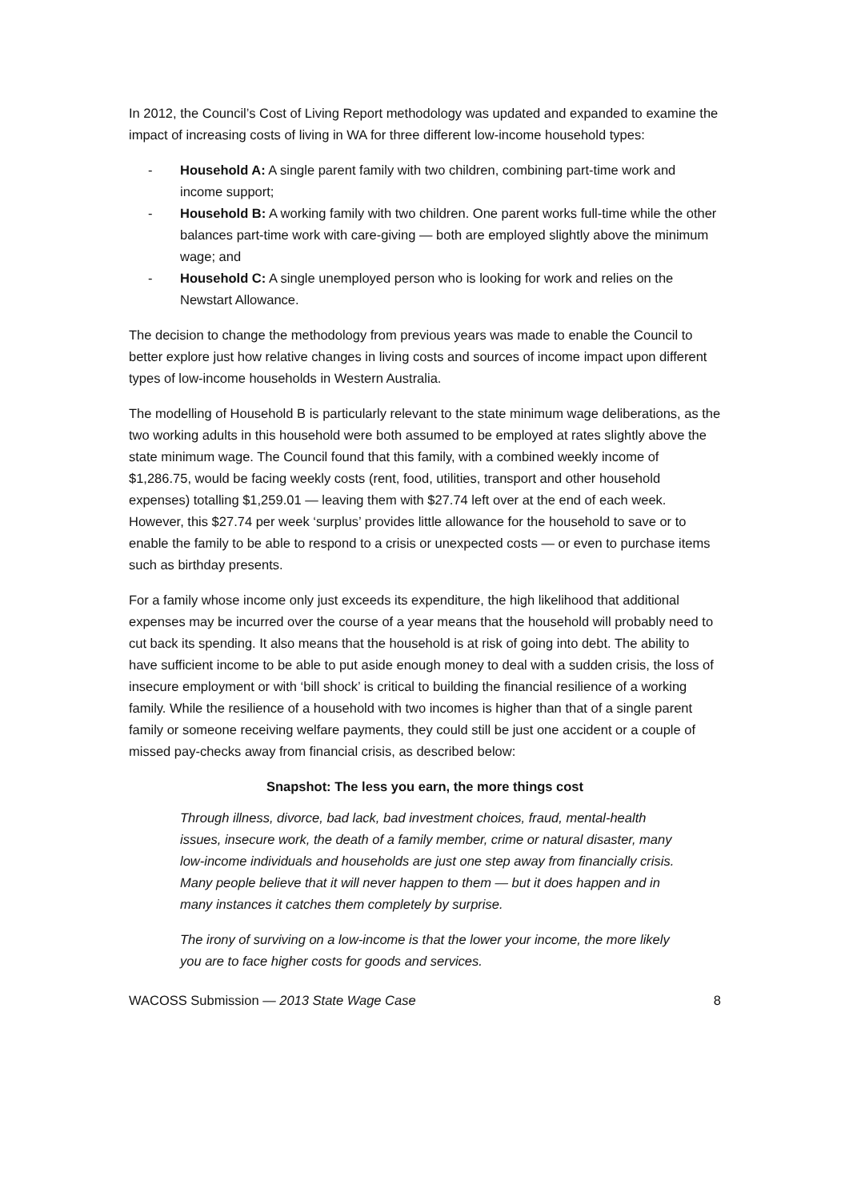In 2012, the Council’s Cost of Living Report methodology was updated and expanded to examine the impact of increasing costs of living in WA for three different low-income household types:
- Household A: A single parent family with two children, combining part-time work and income support;
- Household B: A working family with two children. One parent works full-time while the other balances part-time work with care-giving — both are employed slightly above the minimum wage; and
- Household C: A single unemployed person who is looking for work and relies on the Newstart Allowance.
The decision to change the methodology from previous years was made to enable the Council to better explore just how relative changes in living costs and sources of income impact upon different types of low-income households in Western Australia.
The modelling of Household B is particularly relevant to the state minimum wage deliberations, as the two working adults in this household were both assumed to be employed at rates slightly above the state minimum wage. The Council found that this family, with a combined weekly income of $1,286.75, would be facing weekly costs (rent, food, utilities, transport and other household expenses) totalling $1,259.01 — leaving them with $27.74 left over at the end of each week. However, this $27.74 per week ‘surplus’ provides little allowance for the household to save or to enable the family to be able to respond to a crisis or unexpected costs — or even to purchase items such as birthday presents.
For a family whose income only just exceeds its expenditure, the high likelihood that additional expenses may be incurred over the course of a year means that the household will probably need to cut back its spending. It also means that the household is at risk of going into debt. The ability to have sufficient income to be able to put aside enough money to deal with a sudden crisis, the loss of insecure employment or with ‘bill shock’ is critical to building the financial resilience of a working family. While the resilience of a household with two incomes is higher than that of a single parent family or someone receiving welfare payments, they could still be just one accident or a couple of missed pay-checks away from financial crisis, as described below:
Snapshot: The less you earn, the more things cost
Through illness, divorce, bad lack, bad investment choices, fraud, mental-health issues, insecure work, the death of a family member, crime or natural disaster, many low-income individuals and households are just one step away from financially crisis. Many people believe that it will never happen to them — but it does happen and in many instances it catches them completely by surprise.
The irony of surviving on a low-income is that the lower your income, the more likely you are to face higher costs for goods and services.
WACOSS Submission — 2013 State Wage Case 8